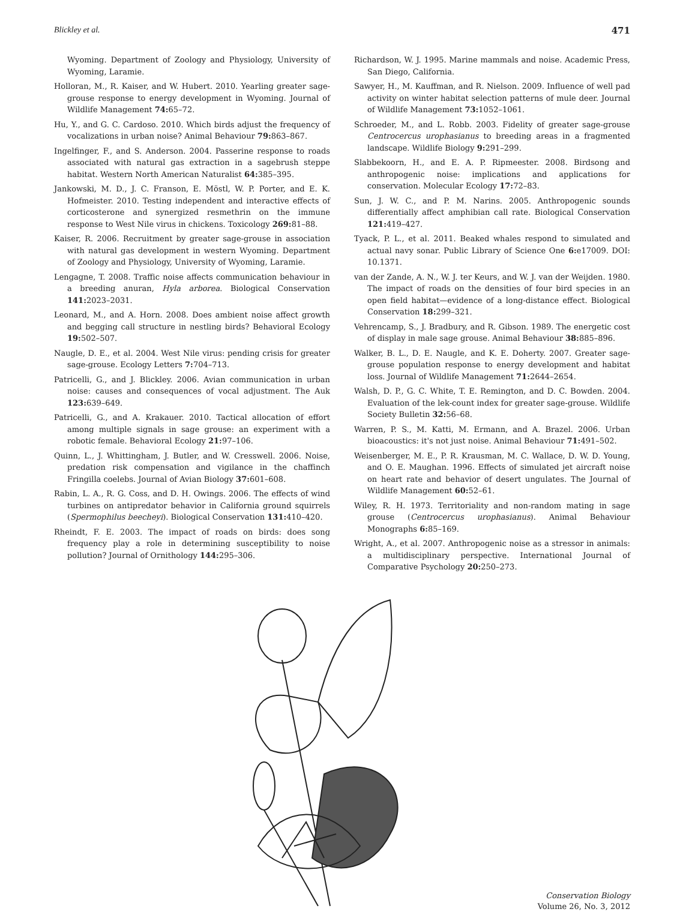Blickley et al. 471
Wyoming. Department of Zoology and Physiology, University of Wyoming, Laramie.
Holloran, M., R. Kaiser, and W. Hubert. 2010. Yearling greater sage-grouse response to energy development in Wyoming. Journal of Wildlife Management 74: 65–72.
Hu, Y., and G. C. Cardoso. 2010. Which birds adjust the frequency of vocalizations in urban noise? Animal Behaviour 79: 863–867.
Ingelfinger, F., and S. Anderson. 2004. Passerine response to roads associated with natural gas extraction in a sagebrush steppe habitat. Western North American Naturalist 64: 385–395.
Jankowski, M. D., J. C. Franson, E. Möstl, W. P. Porter, and E. K. Hofmeister. 2010. Testing independent and interactive effects of corticosterone and synergized resmethrin on the immune response to West Nile virus in chickens. Toxicology 269: 81–88.
Kaiser, R. 2006. Recruitment by greater sage-grouse in association with natural gas development in western Wyoming. Department of Zoology and Physiology, University of Wyoming, Laramie.
Lengagne, T. 2008. Traffic noise affects communication behaviour in a breeding anuran, Hyla arborea. Biological Conservation 141: 2023–2031.
Leonard, M., and A. Horn. 2008. Does ambient noise affect growth and begging call structure in nestling birds? Behavioral Ecology 19: 502–507.
Naugle, D. E., et al. 2004. West Nile virus: pending crisis for greater sage-grouse. Ecology Letters 7: 704–713.
Patricelli, G., and J. Blickley. 2006. Avian communication in urban noise: causes and consequences of vocal adjustment. The Auk 123: 639–649.
Patricelli, G., and A. Krakauer. 2010. Tactical allocation of effort among multiple signals in sage grouse: an experiment with a robotic female. Behavioral Ecology 21: 97–106.
Quinn, L., J. Whittingham, J. Butler, and W. Cresswell. 2006. Noise, predation risk compensation and vigilance in the chaffinch Fringilla coelebs. Journal of Avian Biology 37: 601–608.
Rabin, L. A., R. G. Coss, and D. H. Owings. 2006. The effects of wind turbines on antipredator behavior in California ground squirrels (Spermophilus beecheyi). Biological Conservation 131: 410–420.
Rheindt, F. E. 2003. The impact of roads on birds: does song frequency play a role in determining susceptibility to noise pollution? Journal of Ornithology 144: 295–306.
Richardson, W. J. 1995. Marine mammals and noise. Academic Press, San Diego, California.
Sawyer, H., M. Kauffman, and R. Nielson. 2009. Influence of well pad activity on winter habitat selection patterns of mule deer. Journal of Wildlife Management 73: 1052–1061.
Schroeder, M., and L. Robb. 2003. Fidelity of greater sage-grouse Centrocercus urophasianus to breeding areas in a fragmented landscape. Wildlife Biology 9: 291–299.
Slabbekoorn, H., and E. A. P. Ripmeester. 2008. Birdsong and anthropogenic noise: implications and applications for conservation. Molecular Ecology 17: 72–83.
Sun, J. W. C., and P. M. Narins. 2005. Anthropogenic sounds differentially affect amphibian call rate. Biological Conservation 121: 419–427.
Tyack, P. L., et al. 2011. Beaked whales respond to simulated and actual navy sonar. Public Library of Science One 6: e17009. DOI: 10.1371.
van der Zande, A. N., W. J. ter Keurs, and W. J. van der Weijden. 1980. The impact of roads on the densities of four bird species in an open field habitat—evidence of a long-distance effect. Biological Conservation 18: 299–321.
Vehrencamp, S., J. Bradbury, and R. Gibson. 1989. The energetic cost of display in male sage grouse. Animal Behaviour 38: 885–896.
Walker, B. L., D. E. Naugle, and K. E. Doherty. 2007. Greater sage-grouse population response to energy development and habitat loss. Journal of Wildlife Management 71: 2644–2654.
Walsh, D. P., G. C. White, T. E. Remington, and D. C. Bowden. 2004. Evaluation of the lek-count index for greater sage-grouse. Wildlife Society Bulletin 32: 56–68.
Warren, P. S., M. Katti, M. Ermann, and A. Brazel. 2006. Urban bioacoustics: it's not just noise. Animal Behaviour 71: 491–502.
Weisenberger, M. E., P. R. Krausman, M. C. Wallace, D. W. D. Young, and O. E. Maughan. 1996. Effects of simulated jet aircraft noise on heart rate and behavior of desert ungulates. The Journal of Wildlife Management 60: 52–61.
Wiley, R. H. 1973. Territoriality and non-random mating in sage grouse (Centrocercus urophasianus). Animal Behaviour Monographs 6: 85–169.
Wright, A., et al. 2007. Anthropogenic noise as a stressor in animals: a multidisciplinary perspective. International Journal of Comparative Psychology 20: 250–273.
Conservation Biology
Volume 26, No. 3, 2012